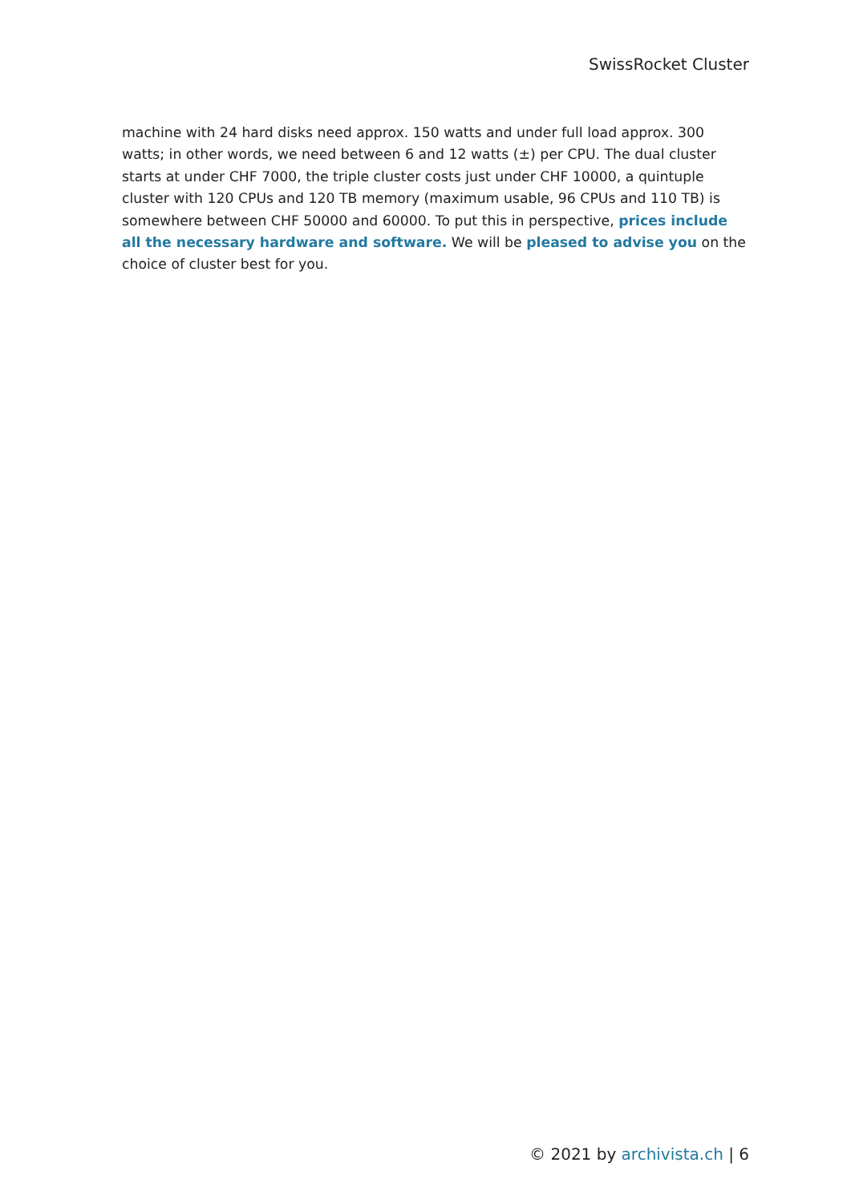SwissRocket Cluster
machine with 24 hard disks need approx. 150 watts and under full load approx. 300 watts; in other words, we need between 6 and 12 watts (±) per CPU. The dual cluster starts at under CHF 7000, the triple cluster costs just under CHF 10000, a quintuple cluster with 120 CPUs and 120 TB memory (maximum usable, 96 CPUs and 110 TB) is somewhere between CHF 50000 and 60000. To put this in perspective, prices include all the necessary hardware and software. We will be pleased to advise you on the choice of cluster best for you.
© 2021 by archivista.ch | 6